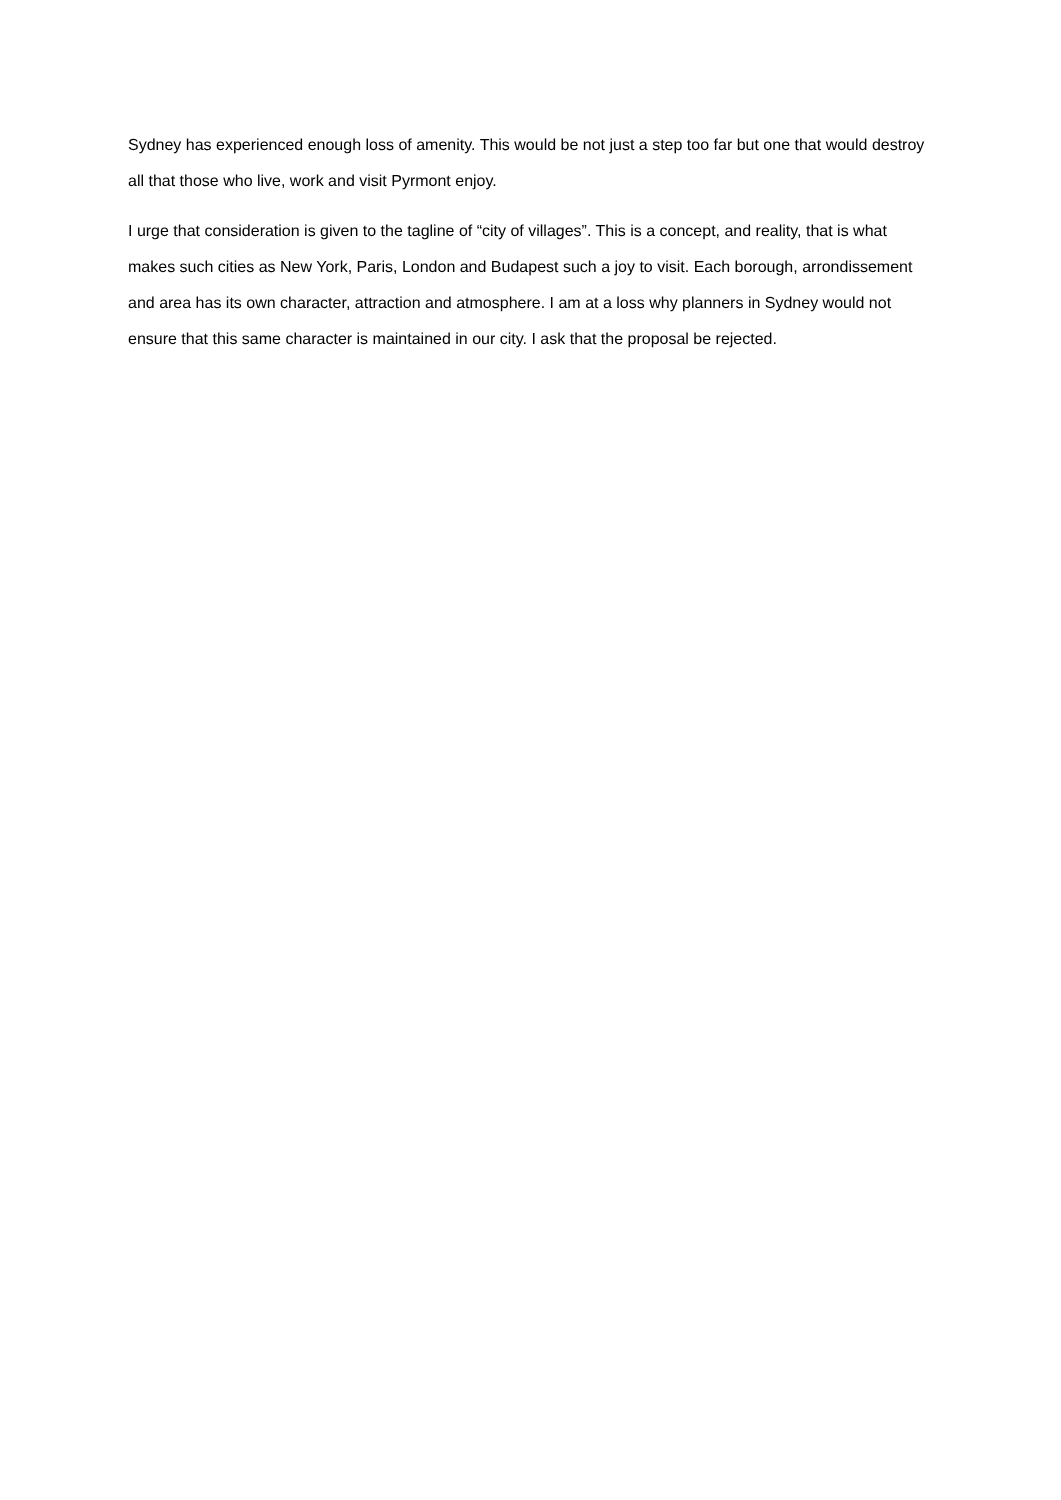Sydney has experienced enough loss of amenity. This would be not just a step too far but one that would destroy all that those who live, work and visit Pyrmont enjoy.
I urge that consideration is given to the tagline of “city of villages”. This is a concept, and reality, that is what makes such cities as New York, Paris, London and Budapest such a joy to visit. Each borough, arrondissement and area has its own character, attraction and atmosphere. I am at a loss why planners in Sydney would not ensure that this same character is maintained in our city. I ask that the proposal be rejected.